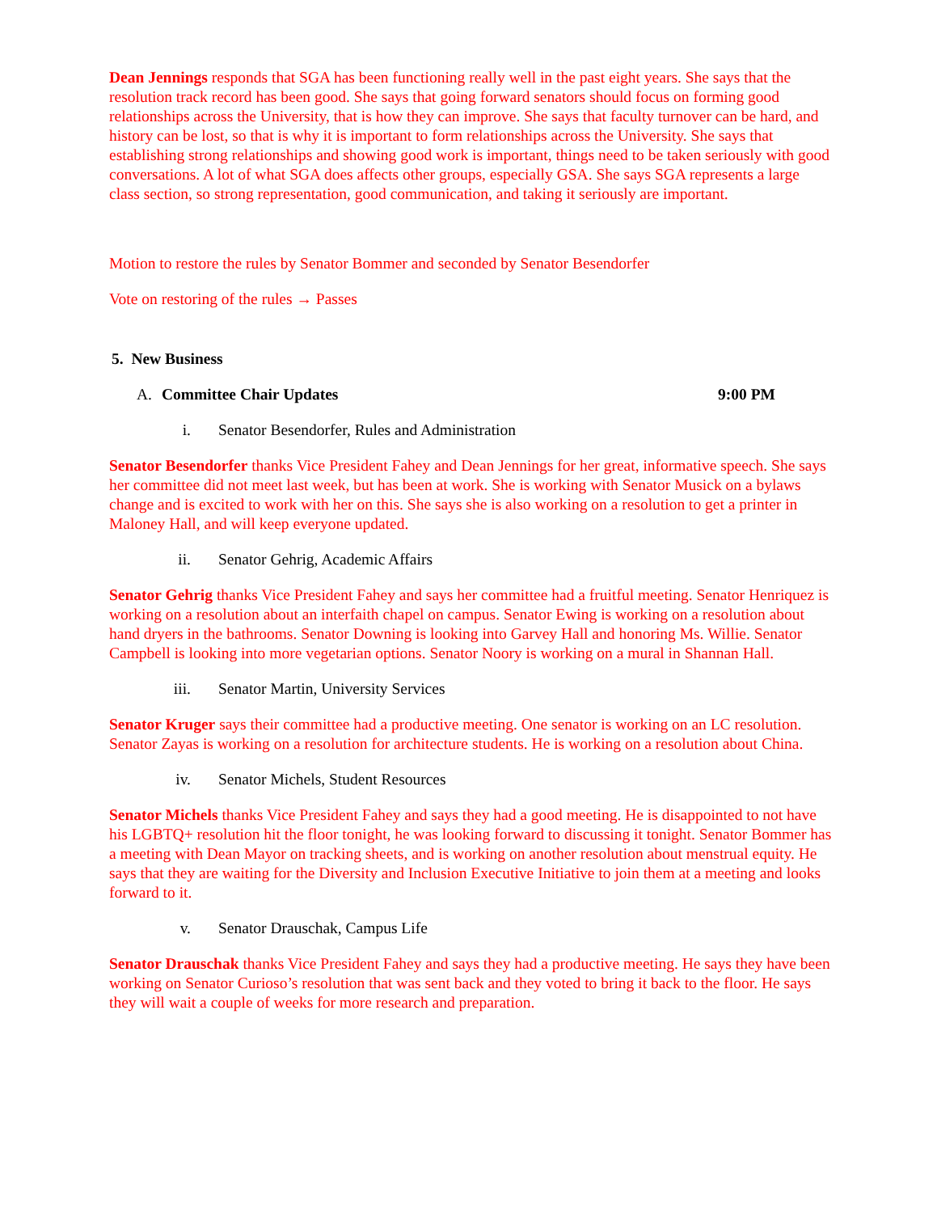Dean Jennings responds that SGA has been functioning really well in the past eight years. She says that the resolution track record has been good. She says that going forward senators should focus on forming good relationships across the University, that is how they can improve. She says that faculty turnover can be hard, and history can be lost, so that is why it is important to form relationships across the University. She says that establishing strong relationships and showing good work is important, things need to be taken seriously with good conversations. A lot of what SGA does affects other groups, especially GSA. She says SGA represents a large class section, so strong representation, good communication, and taking it seriously are important.
Motion to restore the rules by Senator Bommer and seconded by Senator Besendorfer
Vote on restoring of the rules → Passes
5. New Business
A. Committee Chair Updates 9:00 PM
i. Senator Besendorfer, Rules and Administration
Senator Besendorfer thanks Vice President Fahey and Dean Jennings for her great, informative speech. She says her committee did not meet last week, but has been at work. She is working with Senator Musick on a bylaws change and is excited to work with her on this. She says she is also working on a resolution to get a printer in Maloney Hall, and will keep everyone updated.
ii. Senator Gehrig, Academic Affairs
Senator Gehrig thanks Vice President Fahey and says her committee had a fruitful meeting. Senator Henriquez is working on a resolution about an interfaith chapel on campus. Senator Ewing is working on a resolution about hand dryers in the bathrooms. Senator Downing is looking into Garvey Hall and honoring Ms. Willie. Senator Campbell is looking into more vegetarian options. Senator Noory is working on a mural in Shannan Hall.
iii. Senator Martin, University Services
Senator Kruger says their committee had a productive meeting. One senator is working on an LC resolution. Senator Zayas is working on a resolution for architecture students. He is working on a resolution about China.
iv. Senator Michels, Student Resources
Senator Michels thanks Vice President Fahey and says they had a good meeting. He is disappointed to not have his LGBTQ+ resolution hit the floor tonight, he was looking forward to discussing it tonight. Senator Bommer has a meeting with Dean Mayor on tracking sheets, and is working on another resolution about menstrual equity. He says that they are waiting for the Diversity and Inclusion Executive Initiative to join them at a meeting and looks forward to it.
v. Senator Drauschak, Campus Life
Senator Drauschak thanks Vice President Fahey and says they had a productive meeting. He says they have been working on Senator Curioso’s resolution that was sent back and they voted to bring it back to the floor. He says they will wait a couple of weeks for more research and preparation.